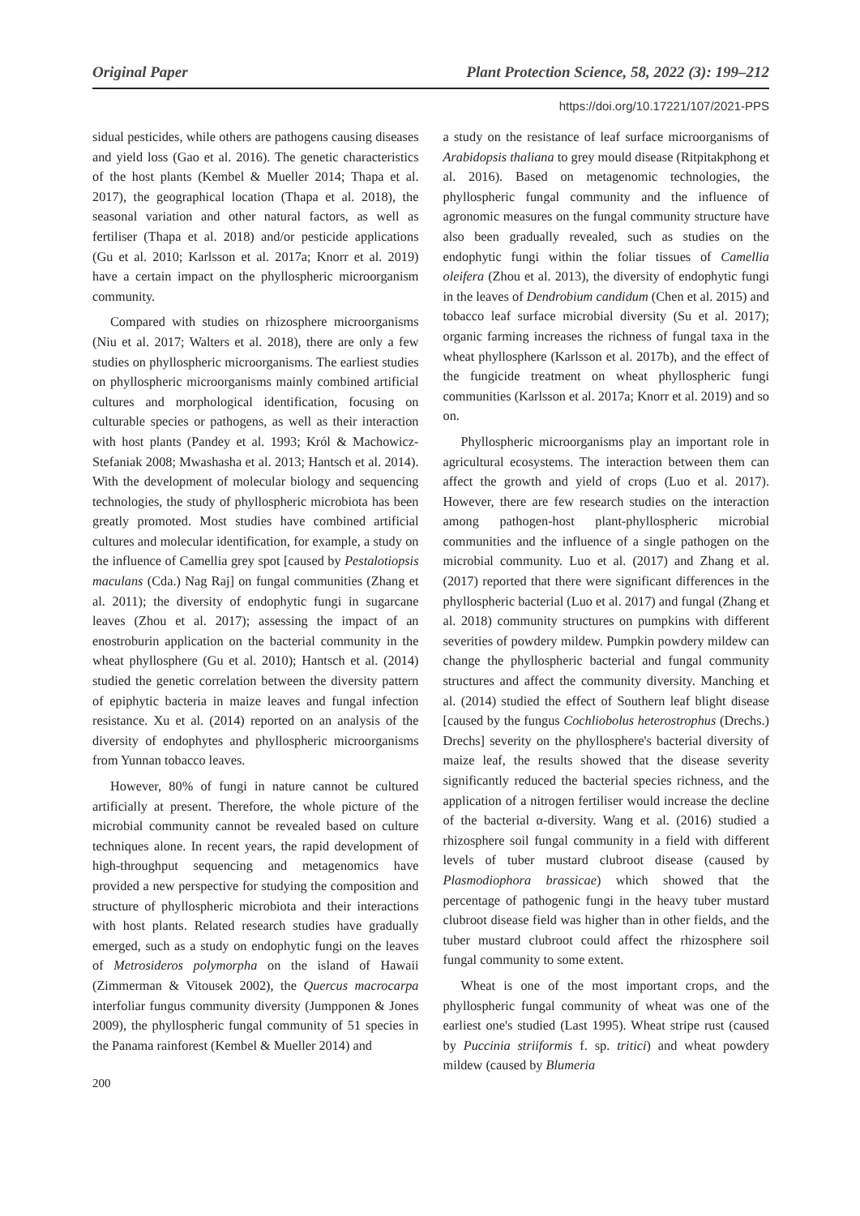Original Paper Plant Protection Science, 58, 2022 (3): 199–212
https://doi.org/10.17221/107/2021-PPS
sidual pesticides, while others are pathogens causing diseases and yield loss (Gao et al. 2016). The genetic characteristics of the host plants (Kembel & Mueller 2014; Thapa et al. 2017), the geographical location (Thapa et al. 2018), the seasonal variation and other natural factors, as well as fertiliser (Thapa et al. 2018) and/or pesticide applications (Gu et al. 2010; Karlsson et al. 2017a; Knorr et al. 2019) have a certain impact on the phyllospheric microorganism community.
Compared with studies on rhizosphere microorganisms (Niu et al. 2017; Walters et al. 2018), there are only a few studies on phyllospheric microorganisms. The earliest studies on phyllospheric microorganisms mainly combined artificial cultures and morphological identification, focusing on culturable species or pathogens, as well as their interaction with host plants (Pandey et al. 1993; Król & Machowicz-Stefaniak 2008; Mwashasha et al. 2013; Hantsch et al. 2014). With the development of molecular biology and sequencing technologies, the study of phyllospheric microbiota has been greatly promoted. Most studies have combined artificial cultures and molecular identification, for example, a study on the influence of Camellia grey spot [caused by Pestalotiopsis maculans (Cda.) Nag Raj] on fungal communities (Zhang et al. 2011); the diversity of endophytic fungi in sugarcane leaves (Zhou et al. 2017); assessing the impact of an enostroburin application on the bacterial community in the wheat phyllosphere (Gu et al. 2010); Hantsch et al. (2014) studied the genetic correlation between the diversity pattern of epiphytic bacteria in maize leaves and fungal infection resistance. Xu et al. (2014) reported on an analysis of the diversity of endophytes and phyllospheric microorganisms from Yunnan tobacco leaves.
However, 80% of fungi in nature cannot be cultured artificially at present. Therefore, the whole picture of the microbial community cannot be revealed based on culture techniques alone. In recent years, the rapid development of high-throughput sequencing and metagenomics have provided a new perspective for studying the composition and structure of phyllospheric microbiota and their interactions with host plants. Related research studies have gradually emerged, such as a study on endophytic fungi on the leaves of Metrosideros polymorpha on the island of Hawaii (Zimmerman & Vitousek 2002), the Quercus macrocarpa interfoliar fungus community diversity (Jumpponen & Jones 2009), the phyllospheric fungal community of 51 species in the Panama rainforest (Kembel & Mueller 2014) and
200
a study on the resistance of leaf surface microorganisms of Arabidopsis thaliana to grey mould disease (Ritpitakphong et al. 2016). Based on metagenomic technologies, the phyllospheric fungal community and the influence of agronomic measures on the fungal community structure have also been gradually revealed, such as studies on the endophytic fungi within the foliar tissues of Camellia oleifera (Zhou et al. 2013), the diversity of endophytic fungi in the leaves of Dendrobium candidum (Chen et al. 2015) and tobacco leaf surface microbial diversity (Su et al. 2017); organic farming increases the richness of fungal taxa in the wheat phyllosphere (Karlsson et al. 2017b), and the effect of the fungicide treatment on wheat phyllospheric fungi communities (Karlsson et al. 2017a; Knorr et al. 2019) and so on.
Phyllospheric microorganisms play an important role in agricultural ecosystems. The interaction between them can affect the growth and yield of crops (Luo et al. 2017). However, there are few research studies on the interaction among pathogen-host plant-phyllospheric microbial communities and the influence of a single pathogen on the microbial community. Luo et al. (2017) and Zhang et al. (2017) reported that there were significant differences in the phyllospheric bacterial (Luo et al. 2017) and fungal (Zhang et al. 2018) community structures on pumpkins with different severities of powdery mildew. Pumpkin powdery mildew can change the phyllospheric bacterial and fungal community structures and affect the community diversity. Manching et al. (2014) studied the effect of Southern leaf blight disease [caused by the fungus Cochliobolus heterostrophus (Drechs.) Drechs] severity on the phyllosphere's bacterial diversity of maize leaf, the results showed that the disease severity significantly reduced the bacterial species richness, and the application of a nitrogen fertiliser would increase the decline of the bacterial α-diversity. Wang et al. (2016) studied a rhizosphere soil fungal community in a field with different levels of tuber mustard clubroot disease (caused by Plasmodiophora brassicae) which showed that the percentage of pathogenic fungi in the heavy tuber mustard clubroot disease field was higher than in other fields, and the tuber mustard clubroot could affect the rhizosphere soil fungal community to some extent.
Wheat is one of the most important crops, and the phyllospheric fungal community of wheat was one of the earliest one's studied (Last 1995). Wheat stripe rust (caused by Puccinia striiformis f. sp. tritici) and wheat powdery mildew (caused by Blumeria